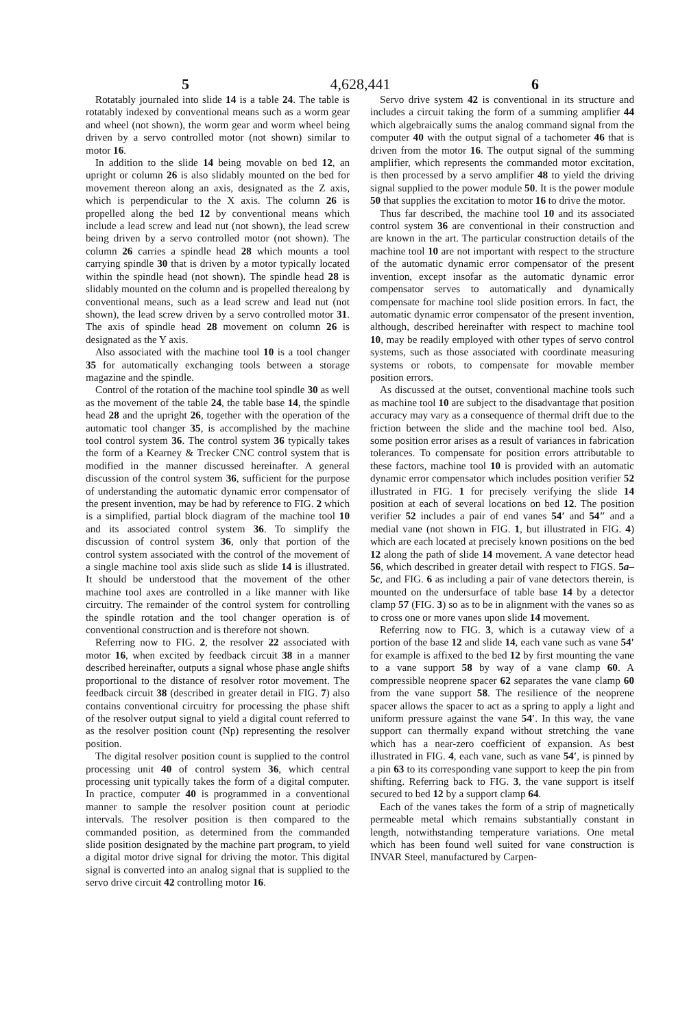5 4,628,441 6
Rotatably journaled into slide 14 is a table 24. The table is rotatably indexed by conventional means such as a worm gear and wheel (not shown), the worm gear and worm wheel being driven by a servo controlled motor (not shown) similar to motor 16.
In addition to the slide 14 being movable on bed 12, an upright or column 26 is also slidably mounted on the bed for movement thereon along an axis, designated as the Z axis, which is perpendicular to the X axis. The column 26 is propelled along the bed 12 by conventional means which include a lead screw and lead nut (not shown), the lead screw being driven by a servo controlled motor (not shown). The column 26 carries a spindle head 28 which mounts a tool carrying spindle 30 that is driven by a motor typically located within the spindle head (not shown). The spindle head 28 is slidably mounted on the column and is propelled therealong by conventional means, such as a lead screw and lead nut (not shown), the lead screw driven by a servo controlled motor 31. The axis of spindle head 28 movement on column 26 is designated as the Y axis.
Also associated with the machine tool 10 is a tool changer 35 for automatically exchanging tools between a storage magazine and the spindle.
Control of the rotation of the machine tool spindle 30 as well as the movement of the table 24, the table base 14, the spindle head 28 and the upright 26, together with the operation of the automatic tool changer 35, is accomplished by the machine tool control system 36. The control system 36 typically takes the form of a Kearney & Trecker CNC control system that is modified in the manner discussed hereinafter. A general discussion of the control system 36, sufficient for the purpose of understanding the automatic dynamic error compensator of the present invention, may be had by reference to FIG. 2 which is a simplified, partial block diagram of the machine tool 10 and its associated control system 36. To simplify the discussion of control system 36, only that portion of the control system associated with the control of the movement of a single machine tool axis slide such as slide 14 is illustrated. It should be understood that the movement of the other machine tool axes are controlled in a like manner with like circuitry. The remainder of the control system for controlling the spindle rotation and the tool changer operation is of conventional construction and is therefore not shown.
Referring now to FIG. 2, the resolver 22 associated with motor 16, when excited by feedback circuit 38 in a manner described hereinafter, outputs a signal whose phase angle shifts proportional to the distance of resolver rotor movement. The feedback circuit 38 (described in greater detail in FIG. 7) also contains conventional circuitry for processing the phase shift of the resolver output signal to yield a digital count referred to as the resolver position count (Np) representing the resolver position.
The digital resolver position count is supplied to the control processing unit 40 of control system 36, which central processing unit typically takes the form of a digital computer. In practice, computer 40 is programmed in a conventional manner to sample the resolver position count at periodic intervals. The resolver position is then compared to the commanded position, as determined from the commanded slide position designated by the machine part program, to yield a digital motor drive signal for driving the motor. This digital signal is converted into an analog signal that is supplied to the servo drive circuit 42 controlling motor 16.
Servo drive system 42 is conventional in its structure and includes a circuit taking the form of a summing amplifier 44 which algebraically sums the analog command signal from the computer 40 with the output signal of a tachometer 46 that is driven from the motor 16. The output signal of the summing amplifier, which represents the commanded motor excitation, is then processed by a servo amplifier 48 to yield the driving signal supplied to the power module 50. It is the power module 50 that supplies the excitation to motor 16 to drive the motor.
Thus far described, the machine tool 10 and its associated control system 36 are conventional in their construction and are known in the art. The particular construction details of the machine tool 10 are not important with respect to the structure of the automatic dynamic error compensator of the present invention, except insofar as the automatic dynamic error compensator serves to automatically and dynamically compensate for machine tool slide position errors. In fact, the automatic dynamic error compensator of the present invention, although, described hereinafter with respect to machine tool 10, may be readily employed with other types of servo control systems, such as those associated with coordinate measuring systems or robots, to compensate for movable member position errors.
As discussed at the outset, conventional machine tools such as machine tool 10 are subject to the disadvantage that position accuracy may vary as a consequence of thermal drift due to the friction between the slide and the machine tool bed. Also, some position error arises as a result of variances in fabrication tolerances. To compensate for position errors attributable to these factors, machine tool 10 is provided with an automatic dynamic error compensator which includes position verifier 52 illustrated in FIG. 1 for precisely verifying the slide 14 position at each of several locations on bed 12. The position verifier 52 includes a pair of end vanes 54′ and 54″ and a medial vane (not shown in FIG. 1, but illustrated in FIG. 4) which are each located at precisely known positions on the bed 12 along the path of slide 14 movement. A vane detector head 56, which described in greater detail with respect to FIGS. 5a–5c, and FIG. 6 as including a pair of vane detectors therein, is mounted on the undersurface of table base 14 by a detector clamp 57 (FIG. 3) so as to be in alignment with the vanes so as to cross one or more vanes upon slide 14 movement.
Referring now to FIG. 3, which is a cutaway view of a portion of the base 12 and slide 14, each vane such as vane 54′ for example is affixed to the bed 12 by first mounting the vane to a vane support 58 by way of a vane clamp 60. A compressible neoprene spacer 62 separates the vane clamp 60 from the vane support 58. The resilience of the neoprene spacer allows the spacer to act as a spring to apply a light and uniform pressure against the vane 54′. In this way, the vane support can thermally expand without stretching the vane which has a near-zero coefficient of expansion. As best illustrated in FIG. 4, each vane, such as vane 54′, is pinned by a pin 63 to its corresponding vane support to keep the pin from shifting. Referring back to FIG. 3, the vane support is itself secured to bed 12 by a support clamp 64.
Each of the vanes takes the form of a strip of magnetically permeable metal which remains substantially constant in length, notwithstanding temperature variations. One metal which has been found well suited for vane construction is INVAR Steel, manufactured by Carpen-